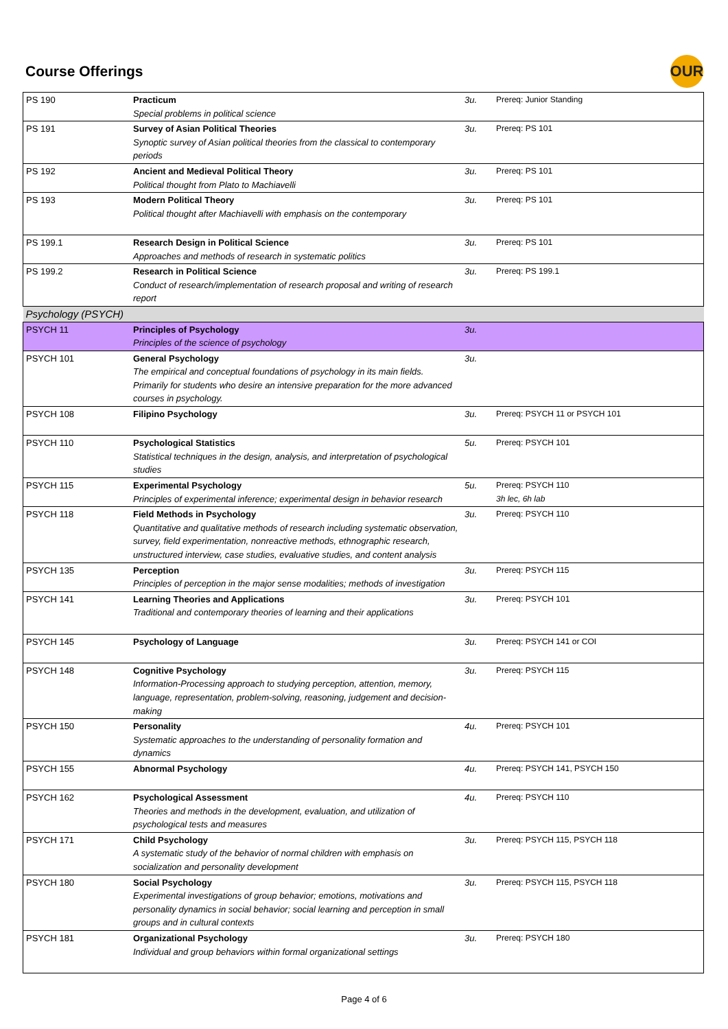Course Offerings
OUR
| PS 190 | Practicum Special problems in political science | 3u. | Prereq: Junior Standing |
| PS 191 | Survey of Asian Political Theories Synoptic survey of Asian political theories from the classical to contemporary periods | 3u. | Prereq: PS 101 |
| PS 192 | Ancient and Medieval Political Theory Political thought from Plato to Machiavelli | 3u. | Prereq: PS 101 |
| PS 193 | Modern Political Theory Political thought after Machiavelli with emphasis on the contemporary | 3u. | Prereq: PS 101 |
| PS 199.1 | Research Design in Political Science Approaches and methods of research in systematic politics | 3u. | Prereq: PS 101 |
| PS 199.2 | Research in Political Science Conduct of research/implementation of research proposal and writing of research report | 3u. | Prereq: PS 199.1 |
| Psychology (PSYCH) | | | |
| PSYCH 11 | Principles of Psychology Principles of the science of psychology | 3u. | |
| PSYCH 101 | General Psychology The empirical and conceptual foundations of psychology in its main fields. Primarily for students who desire an intensive preparation for the more advanced courses in psychology. | 3u. | |
| PSYCH 108 | Filipino Psychology | 3u. | Prereq: PSYCH 11 or PSYCH 101 |
| PSYCH 110 | Psychological Statistics Statistical techniques in the design, analysis, and interpretation of psychological studies | 5u. | Prereq: PSYCH 101 |
| PSYCH 115 | Experimental Psychology Principles of experimental inference; experimental design in behavior research | 5u. | Prereq: PSYCH 110 3h lec, 6h lab |
| PSYCH 118 | Field Methods in Psychology Quantitative and qualitative methods of research including systematic observation, survey, field experimentation, nonreactive methods, ethnographic research, unstructured interview, case studies, evaluative studies, and content analysis | 3u. | Prereq: PSYCH 110 |
| PSYCH 135 | Perception Principles of perception in the major sense modalities; methods of investigation | 3u. | Prereq: PSYCH 115 |
| PSYCH 141 | Learning Theories and Applications Traditional and contemporary theories of learning and their applications | 3u. | Prereq: PSYCH 101 |
| PSYCH 145 | Psychology of Language | 3u. | Prereq: PSYCH 141 or COI |
| PSYCH 148 | Cognitive Psychology Information-Processing approach to studying perception, attention, memory, language, representation, problem-solving, reasoning, judgement and decision-making | 3u. | Prereq: PSYCH 115 |
| PSYCH 150 | Personality Systematic approaches to the understanding of personality formation and dynamics | 4u. | Prereq: PSYCH 101 |
| PSYCH 155 | Abnormal Psychology | 4u. | Prereq: PSYCH 141, PSYCH 150 |
| PSYCH 162 | Psychological Assessment Theories and methods in the development, evaluation, and utilization of psychological tests and measures | 4u. | Prereq: PSYCH 110 |
| PSYCH 171 | Child Psychology A systematic study of the behavior of normal children with emphasis on socialization and personality development | 3u. | Prereq: PSYCH 115, PSYCH 118 |
| PSYCH 180 | Social Psychology Experimental investigations of group behavior; emotions, motivations and personality dynamics in social behavior; social learning and perception in small groups and in cultural contexts | 3u. | Prereq: PSYCH 115, PSYCH 118 |
| PSYCH 181 | Organizational Psychology Individual and group behaviors within formal organizational settings | 3u. | Prereq: PSYCH 180 |
Page 4 of 6